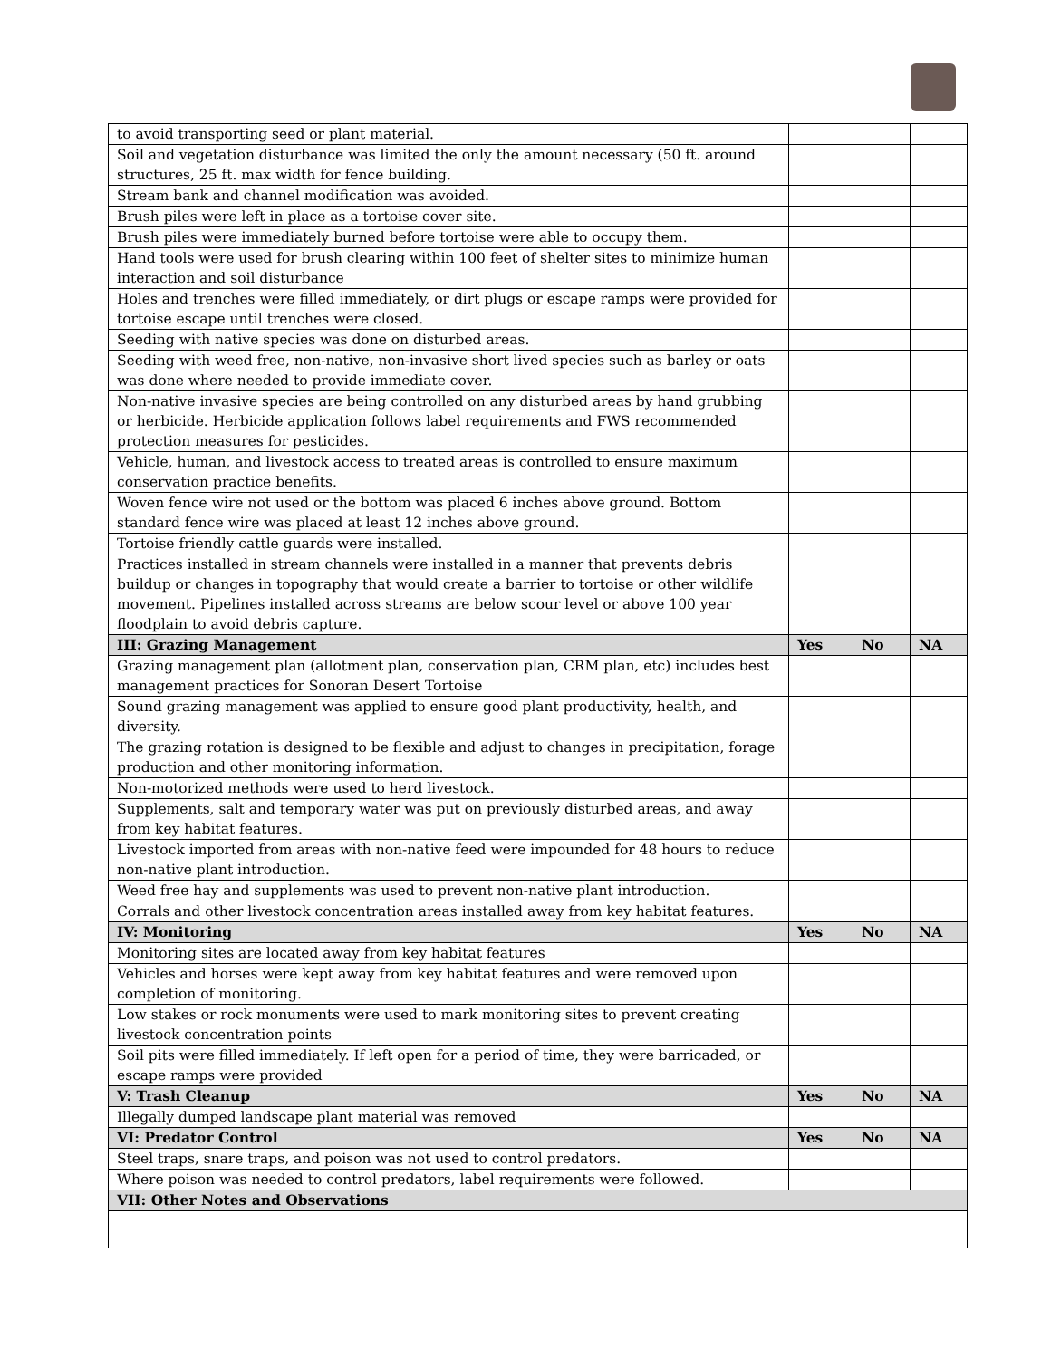| to avoid transporting seed or plant material. | | | |
| Soil and vegetation disturbance was limited the only the amount necessary (50 ft. around structures, 25 ft. max width for fence building. | | | |
| Stream bank and channel modification was avoided. | | | |
| Brush piles were left in place as a tortoise cover site. | | | |
| Brush piles were immediately burned before tortoise were able to occupy them. | | | |
| Hand tools were used for brush clearing within 100 feet of shelter sites to minimize human interaction and soil disturbance | | | |
| Holes and trenches were filled immediately, or dirt plugs or escape ramps were provided for tortoise escape until trenches were closed. | | | |
| Seeding with native species was done on disturbed areas. | | | |
| Seeding with weed free, non-native, non-invasive short lived species such as barley or oats was done where needed to provide immediate cover. | | | |
| Non-native invasive species are being controlled on any disturbed areas by hand grubbing or herbicide. Herbicide application follows label requirements and FWS recommended protection measures for pesticides. | | | |
| Vehicle, human, and livestock access to treated areas is controlled to ensure maximum conservation practice benefits. | | | |
| Woven fence wire not used or the bottom was placed 6 inches above ground. Bottom standard fence wire was placed at least 12 inches above ground. | | | |
| Tortoise friendly cattle guards were installed. | | | |
| Practices installed in stream channels were installed in a manner that prevents debris buildup or changes in topography that would create a barrier to tortoise or other wildlife movement. Pipelines installed across streams are below scour level or above 100 year floodplain to avoid debris capture. | | | |
| III: Grazing Management | Yes | No | NA |
| Grazing management plan (allotment plan, conservation plan, CRM plan, etc) includes best management practices for Sonoran Desert Tortoise | | | |
| Sound grazing management was applied to ensure good plant productivity, health, and diversity. | | | |
| The grazing rotation is designed to be flexible and adjust to changes in precipitation, forage production and other monitoring information. | | | |
| Non-motorized methods were used to herd livestock. | | | |
| Supplements, salt and temporary water was put on previously disturbed areas, and away from key habitat features. | | | |
| Livestock imported from areas with non-native feed were impounded for 48 hours to reduce non-native plant introduction. | | | |
| Weed free hay and supplements was used to prevent non-native plant introduction. | | | |
| Corrals and other livestock concentration areas installed away from key habitat features. | | | |
| IV: Monitoring | Yes | No | NA |
| Monitoring sites are located away from key habitat features | | | |
| Vehicles and horses were kept away from key habitat features and were removed upon completion of monitoring. | | | |
| Low stakes or rock monuments were used to mark monitoring sites to prevent creating livestock concentration points | | | |
| Soil pits were filled immediately. If left open for a period of time, they were barricaded, or escape ramps were provided | | | |
| V: Trash Cleanup | Yes | No | NA |
| Illegally dumped landscape plant material was removed | | | |
| VI: Predator Control | Yes | No | NA |
| Steel traps, snare traps, and poison was not used to control predators. | | | |
| Where poison was needed to control predators, label requirements were followed. | | | |
| VII: Other Notes and Observations | | | |